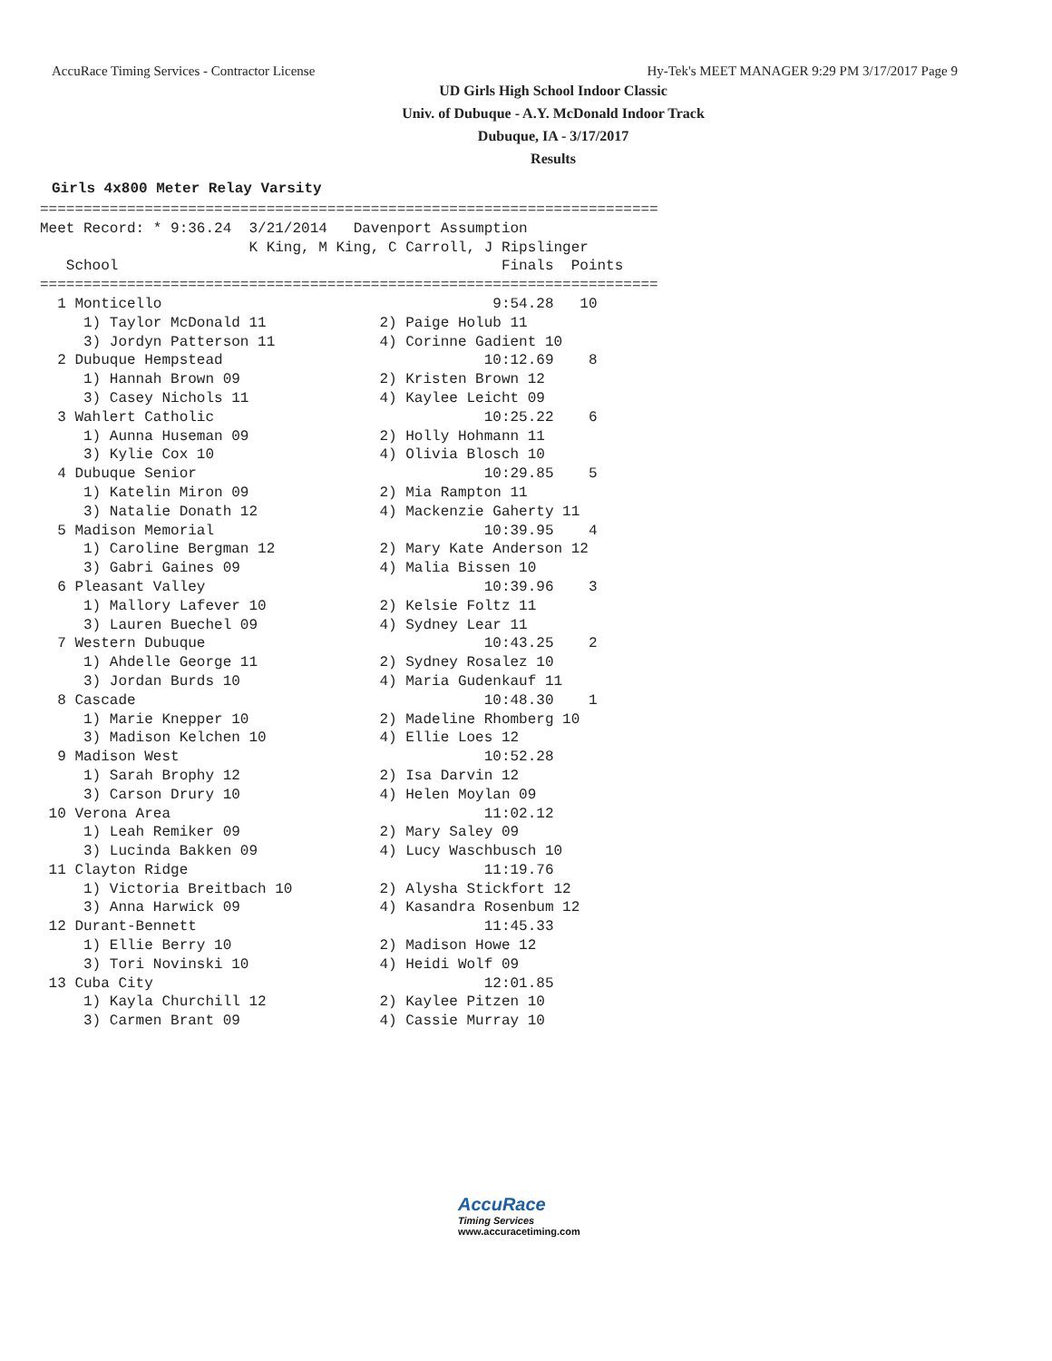AccuRace Timing Services - Contractor License Hy-Tek's MEET MANAGER 9:29 PM 3/17/2017 Page 9
UD Girls High School Indoor Classic
Univ. of Dubuque - A.Y. McDonald Indoor Track
Dubuque, IA - 3/17/2017
Results
Girls 4x800 Meter Relay Varsity
=======================================================================
Meet Record: * 9:36.24  3/21/2014   Davenport Assumption
                        K King, M King, C Carroll, J Ripslinger
   School                                            Finals  Points
=======================================================================
  1 Monticello                                      9:54.28   10
     1) Taylor McDonald 11             2) Paige Holub 11
     3) Jordyn Patterson 11            4) Corinne Gadient 10
  2 Dubuque Hempstead                              10:12.69    8
     1) Hannah Brown 09                2) Kristen Brown 12
     3) Casey Nichols 11               4) Kaylee Leicht 09
  3 Wahlert Catholic                               10:25.22    6
     1) Aunna Huseman 09               2) Holly Hohmann 11
     3) Kylie Cox 10                   4) Olivia Blosch 10
  4 Dubuque Senior                                 10:29.85    5
     1) Katelin Miron 09               2) Mia Rampton 11
     3) Natalie Donath 12              4) Mackenzie Gaherty 11
  5 Madison Memorial                               10:39.95    4
     1) Caroline Bergman 12            2) Mary Kate Anderson 12
     3) Gabri Gaines 09                4) Malia Bissen 10
  6 Pleasant Valley                                10:39.96    3
     1) Mallory Lafever 10             2) Kelsie Foltz 11
     3) Lauren Buechel 09              4) Sydney Lear 11
  7 Western Dubuque                                10:43.25    2
     1) Ahdelle George 11              2) Sydney Rosalez 10
     3) Jordan Burds 10                4) Maria Gudenkauf 11
  8 Cascade                                        10:48.30    1
     1) Marie Knepper 10               2) Madeline Rhomberg 10
     3) Madison Kelchen 10             4) Ellie Loes 12
  9 Madison West                                   10:52.28
     1) Sarah Brophy 12                2) Isa Darvin 12
     3) Carson Drury 10                4) Helen Moylan 09
 10 Verona Area                                    11:02.12
     1) Leah Remiker 09                2) Mary Saley 09
     3) Lucinda Bakken 09              4) Lucy Waschbusch 10
 11 Clayton Ridge                                  11:19.76
     1) Victoria Breitbach 10          2) Alysha Stickfort 12
     3) Anna Harwick 09                4) Kasandra Rosenbum 12
 12 Durant-Bennett                                 11:45.33
     1) Ellie Berry 10                 2) Madison Howe 12
     3) Tori Novinski 10               4) Heidi Wolf 09
 13 Cuba City                                      12:01.85
     1) Kayla Churchill 12             2) Kaylee Pitzen 10
     3) Carmen Brant 09                4) Cassie Murray 10
AccuRace
Timing Services
www.accuracetiming.com